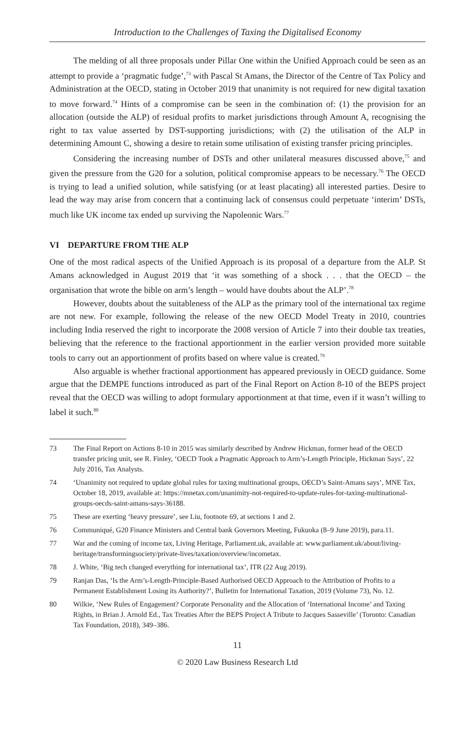Introduction to the Challenges of Taxing the Digitalised Economy
The melding of all three proposals under Pillar One within the Unified Approach could be seen as an attempt to provide a ‘pragmatic fudge’,<sup>73</sup> with Pascal St Amans, the Director of the Centre of Tax Policy and Administration at the OECD, stating in October 2019 that unanimity is not required for new digital taxation to move forward.<sup>74</sup> Hints of a compromise can be seen in the combination of: (1) the provision for an allocation (outside the ALP) of residual profits to market jurisdictions through Amount A, recognising the right to tax value asserted by DST-supporting jurisdictions; with (2) the utilisation of the ALP in determining Amount C, showing a desire to retain some utilisation of existing transfer pricing principles.
Considering the increasing number of DSTs and other unilateral measures discussed above,<sup>75</sup> and given the pressure from the G20 for a solution, political compromise appears to be necessary.<sup>76</sup> The OECD is trying to lead a unified solution, while satisfying (or at least placating) all interested parties. Desire to lead the way may arise from concern that a continuing lack of consensus could perpetuate ‘interim’ DSTs, much like UK income tax ended up surviving the Napoleonic Wars.<sup>77</sup>
VI DEPARTURE FROM THE ALP
One of the most radical aspects of the Unified Approach is its proposal of a departure from the ALP. St Amans acknowledged in August 2019 that ‘it was something of a shock . . . that the OECD – the organisation that wrote the bible on arm’s length – would have doubts about the ALP’.<sup>78</sup>
However, doubts about the suitableness of the ALP as the primary tool of the international tax regime are not new. For example, following the release of the new OECD Model Treaty in 2010, countries including India reserved the right to incorporate the 2008 version of Article 7 into their double tax treaties, believing that the reference to the fractional apportionment in the earlier version provided more suitable tools to carry out an apportionment of profits based on where value is created.<sup>79</sup>
Also arguable is whether fractional apportionment has appeared previously in OECD guidance. Some argue that the DEMPE functions introduced as part of the Final Report on Action 8-10 of the BEPS project reveal that the OECD was willing to adopt formulary apportionment at that time, even if it wasn’t willing to label it such.<sup>80</sup>
73 The Final Report on Actions 8-10 in 2015 was similarly described by Andrew Hickman, former head of the OECD transfer pricing unit, see R. Finley, ‘OECD Took a Pragmatic Approach to Arm’s-Length Principle, Hickman Says’, 22 July 2016, Tax Analysts.
74 ‘Unanimity not required to update global rules for taxing multinational groups, OECD’s Saint-Amans says’, MNE Tax, October 18, 2019, available at: https://mnetax.com/unanimity-not-required-to-update-rules-for-taxing-multinational-groups-oecds-saint-amans-says-36188.
75 These are exerting ‘heavy pressure’, see Liu, footnote 69, at sections 1 and 2.
76 Communiqué, G20 Finance Ministers and Central bank Governors Meeting, Fukuoka (8–9 June 2019), para.11.
77 War and the coming of income tax, Living Heritage, Parliament.uk, available at: www.parliament.uk/about/living-heritage/transformingsociety/private-lives/taxation/overview/incometax.
78 J. White, ‘Big tech changed everything for international tax’, ITR (22 Aug 2019).
79 Ranjan Das, ‘Is the Arm’s-Length-Principle-Based Authorised OECD Approach to the Attribution of Profits to a Permanent Establishment Losing its Authority?’, Bulletin for International Taxation, 2019 (Volume 73), No. 12.
80 Wilkie, ‘New Rules of Engagement? Corporate Personality and the Allocation of ‘International Income’ and Taxing Rights, in Brian J. Arnold Ed., Tax Treaties After the BEPS Project A Tribute to Jacques Sasseville’ (Toronto: Canadian Tax Foundation, 2018), 349–386.
11
© 2020 Law Business Research Ltd